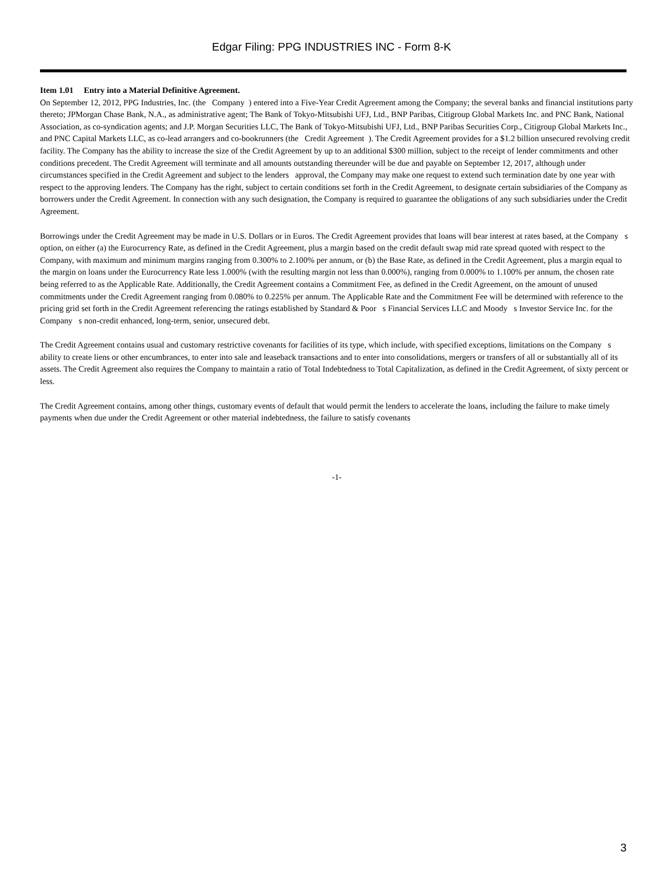Edgar Filing: PPG INDUSTRIES INC - Form 8-K
Item 1.01 Entry into a Material Definitive Agreement.
On September 12, 2012, PPG Industries, Inc. (the Company ) entered into a Five-Year Credit Agreement among the Company; the several banks and financial institutions party thereto; JPMorgan Chase Bank, N.A., as administrative agent; The Bank of Tokyo-Mitsubishi UFJ, Ltd., BNP Paribas, Citigroup Global Markets Inc. and PNC Bank, National Association, as co-syndication agents; and J.P. Morgan Securities LLC, The Bank of Tokyo-Mitsubishi UFJ, Ltd., BNP Paribas Securities Corp., Citigroup Global Markets Inc., and PNC Capital Markets LLC, as co-lead arrangers and co-bookrunners (the Credit Agreement ). The Credit Agreement provides for a $1.2 billion unsecured revolving credit facility. The Company has the ability to increase the size of the Credit Agreement by up to an additional $300 million, subject to the receipt of lender commitments and other conditions precedent. The Credit Agreement will terminate and all amounts outstanding thereunder will be due and payable on September 12, 2017, although under circumstances specified in the Credit Agreement and subject to the lenders approval, the Company may make one request to extend such termination date by one year with respect to the approving lenders. The Company has the right, subject to certain conditions set forth in the Credit Agreement, to designate certain subsidiaries of the Company as borrowers under the Credit Agreement. In connection with any such designation, the Company is required to guarantee the obligations of any such subsidiaries under the Credit Agreement.
Borrowings under the Credit Agreement may be made in U.S. Dollars or in Euros. The Credit Agreement provides that loans will bear interest at rates based, at the Company s option, on either (a) the Eurocurrency Rate, as defined in the Credit Agreement, plus a margin based on the credit default swap mid rate spread quoted with respect to the Company, with maximum and minimum margins ranging from 0.300% to 2.100% per annum, or (b) the Base Rate, as defined in the Credit Agreement, plus a margin equal to the margin on loans under the Eurocurrency Rate less 1.000% (with the resulting margin not less than 0.000%), ranging from 0.000% to 1.100% per annum, the chosen rate being referred to as the Applicable Rate. Additionally, the Credit Agreement contains a Commitment Fee, as defined in the Credit Agreement, on the amount of unused commitments under the Credit Agreement ranging from 0.080% to 0.225% per annum. The Applicable Rate and the Commitment Fee will be determined with reference to the pricing grid set forth in the Credit Agreement referencing the ratings established by Standard & Poor s Financial Services LLC and Moody s Investor Service Inc. for the Company s non-credit enhanced, long-term, senior, unsecured debt.
The Credit Agreement contains usual and customary restrictive covenants for facilities of its type, which include, with specified exceptions, limitations on the Company s ability to create liens or other encumbrances, to enter into sale and leaseback transactions and to enter into consolidations, mergers or transfers of all or substantially all of its assets. The Credit Agreement also requires the Company to maintain a ratio of Total Indebtedness to Total Capitalization, as defined in the Credit Agreement, of sixty percent or less.
The Credit Agreement contains, among other things, customary events of default that would permit the lenders to accelerate the loans, including the failure to make timely payments when due under the Credit Agreement or other material indebtedness, the failure to satisfy covenants
-1-
3